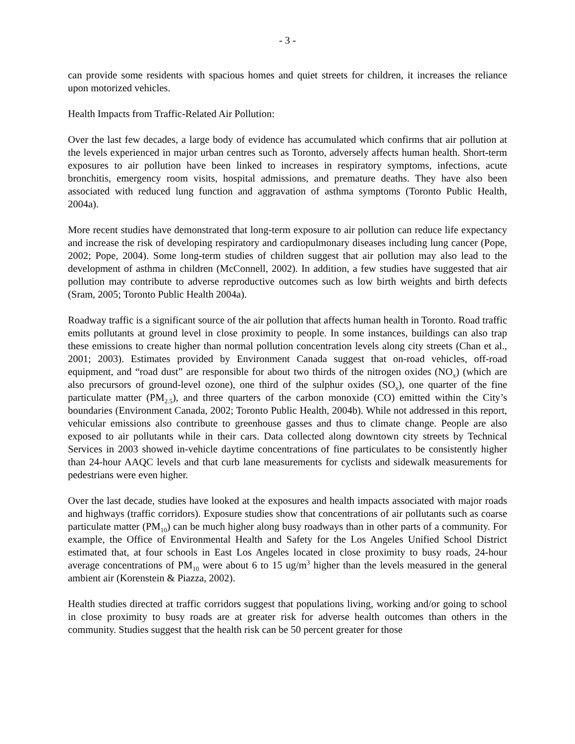- 3 -
can provide some residents with spacious homes and quiet streets for children, it increases the reliance upon motorized vehicles.
Health Impacts from Traffic-Related Air Pollution:
Over the last few decades, a large body of evidence has accumulated which confirms that air pollution at the levels experienced in major urban centres such as Toronto, adversely affects human health. Short-term exposures to air pollution have been linked to increases in respiratory symptoms, infections, acute bronchitis, emergency room visits, hospital admissions, and premature deaths. They have also been associated with reduced lung function and aggravation of asthma symptoms (Toronto Public Health, 2004a).
More recent studies have demonstrated that long-term exposure to air pollution can reduce life expectancy and increase the risk of developing respiratory and cardiopulmonary diseases including lung cancer (Pope, 2002; Pope, 2004). Some long-term studies of children suggest that air pollution may also lead to the development of asthma in children (McConnell, 2002). In addition, a few studies have suggested that air pollution may contribute to adverse reproductive outcomes such as low birth weights and birth defects (Sram, 2005; Toronto Public Health 2004a).
Roadway traffic is a significant source of the air pollution that affects human health in Toronto. Road traffic emits pollutants at ground level in close proximity to people. In some instances, buildings can also trap these emissions to create higher than normal pollution concentration levels along city streets (Chan et al., 2001; 2003). Estimates provided by Environment Canada suggest that on-road vehicles, off-road equipment, and “road dust” are responsible for about two thirds of the nitrogen oxides (NO<sub>x</sub>) (which are also precursors of ground-level ozone), one third of the sulphur oxides (SO<sub>x</sub>), one quarter of the fine particulate matter (PM<sub>2.5</sub>), and three quarters of the carbon monoxide (CO) emitted within the City’s boundaries (Environment Canada, 2002; Toronto Public Health, 2004b). While not addressed in this report, vehicular emissions also contribute to greenhouse gasses and thus to climate change. People are also exposed to air pollutants while in their cars. Data collected along downtown city streets by Technical Services in 2003 showed in-vehicle daytime concentrations of fine particulates to be consistently higher than 24-hour AAQC levels and that curb lane measurements for cyclists and sidewalk measurements for pedestrians were even higher.
Over the last decade, studies have looked at the exposures and health impacts associated with major roads and highways (traffic corridors). Exposure studies show that concentrations of air pollutants such as coarse particulate matter (PM<sub>10</sub>) can be much higher along busy roadways than in other parts of a community. For example, the Office of Environmental Health and Safety for the Los Angeles Unified School District estimated that, at four schools in East Los Angeles located in close proximity to busy roads, 24-hour average concentrations of PM<sub>10</sub> were about 6 to 15 ug/m<sup>3</sup> higher than the levels measured in the general ambient air (Korenstein & Piazza, 2002).
Health studies directed at traffic corridors suggest that populations living, working and/or going to school in close proximity to busy roads are at greater risk for adverse health outcomes than others in the community. Studies suggest that the health risk can be 50 percent greater for those